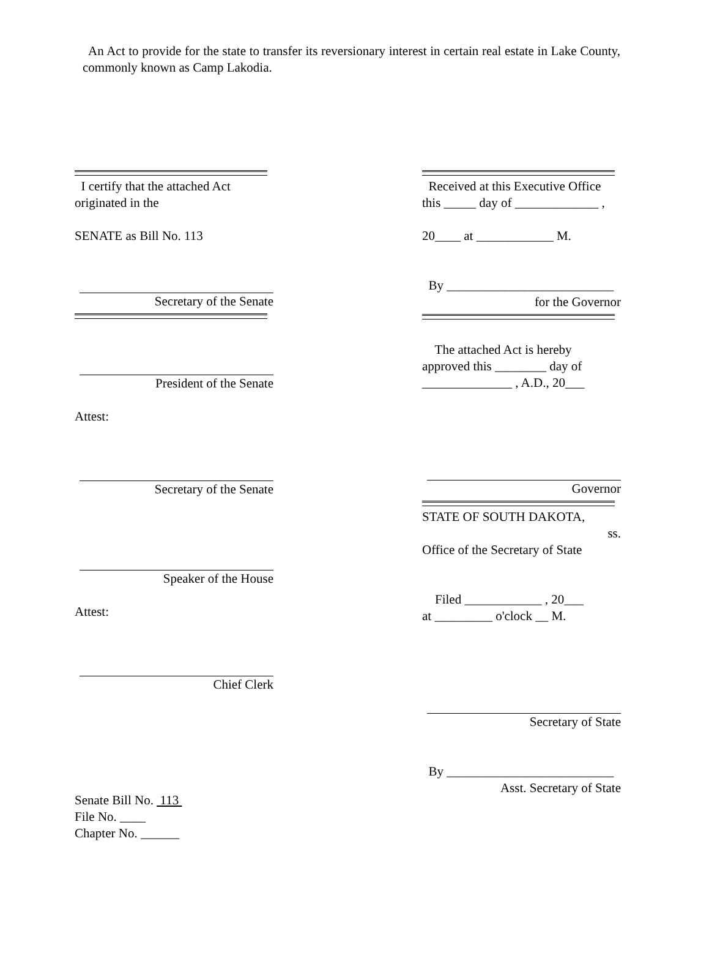An Act to provide for the state to transfer its reversionary interest in certain real estate in Lake County, commonly known as Camp Lakodia.
I certify that the attached Act originated in the
SENATE as Bill No. 113
Secretary of the Senate
President of the Senate
Attest:
Secretary of the Senate
Speaker of the House
Attest:
Chief Clerk
Senate Bill No. 113
File No. ____
Chapter No. ______
Received at this Executive Office this _____ day of _____________ ,
20____ at ____________ M.
By __________________________
for the Governor
The attached Act is hereby approved this ________ day of ______________ , A.D., 20___
Governor
STATE OF SOUTH DAKOTA,
ss.
Office of the Secretary of State
Filed ____________ , 20___
at _________ o'clock __ M.
Secretary of State
By __________________________
Asst. Secretary of State